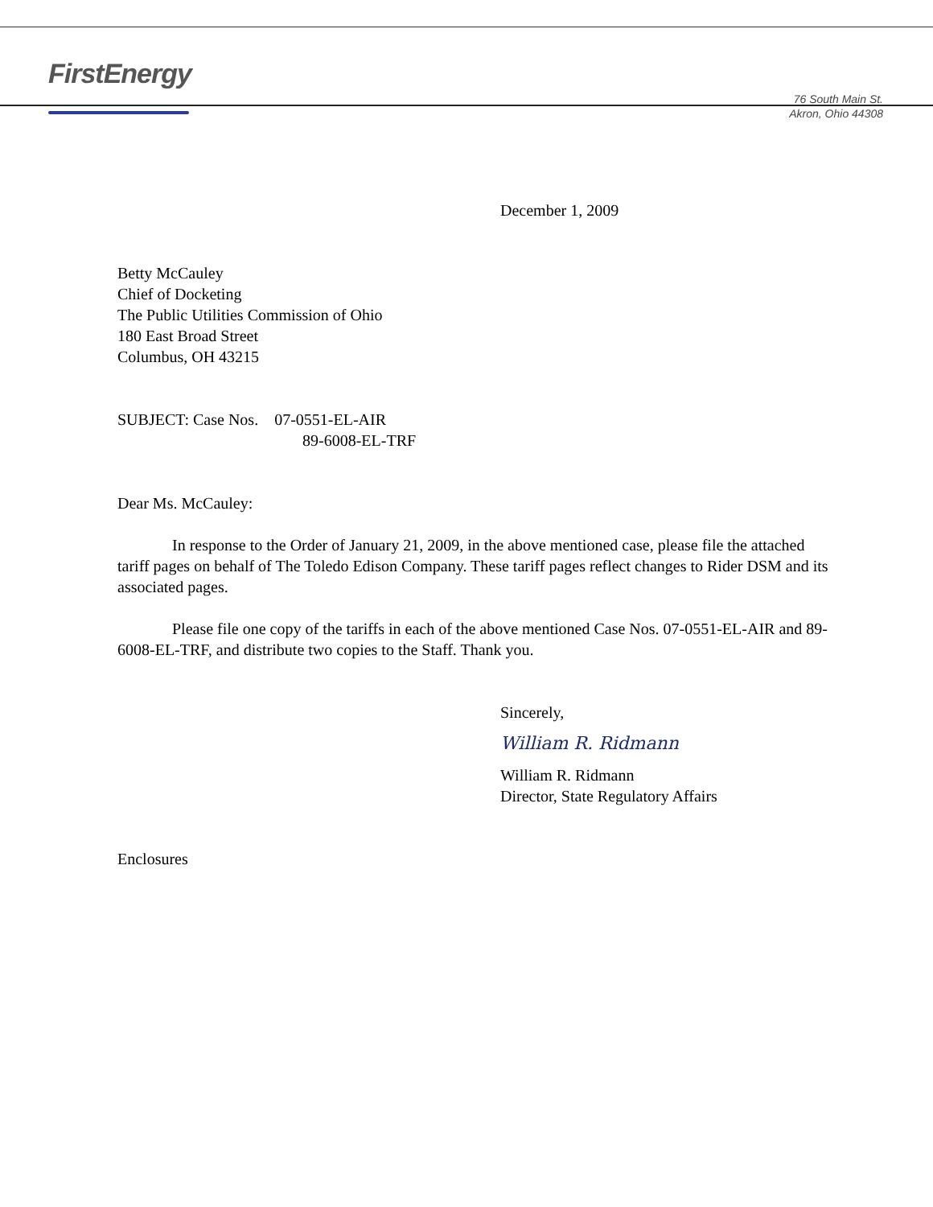FirstEnergy
76 South Main St.
Akron, Ohio 44308
December 1, 2009
Betty McCauley
Chief of Docketing
The Public Utilities Commission of Ohio
180 East Broad Street
Columbus, OH 43215
SUBJECT: Case Nos. 07-0551-EL-AIR
89-6008-EL-TRF
Dear Ms. McCauley:
In response to the Order of January 21, 2009, in the above mentioned case, please file the attached tariff pages on behalf of The Toledo Edison Company. These tariff pages reflect changes to Rider DSM and its associated pages.
Please file one copy of the tariffs in each of the above mentioned Case Nos. 07-0551-EL-AIR and 89-6008-EL-TRF, and distribute two copies to the Staff. Thank you.
Sincerely,
William R. Ridmann
William R. Ridmann
Director, State Regulatory Affairs
Enclosures